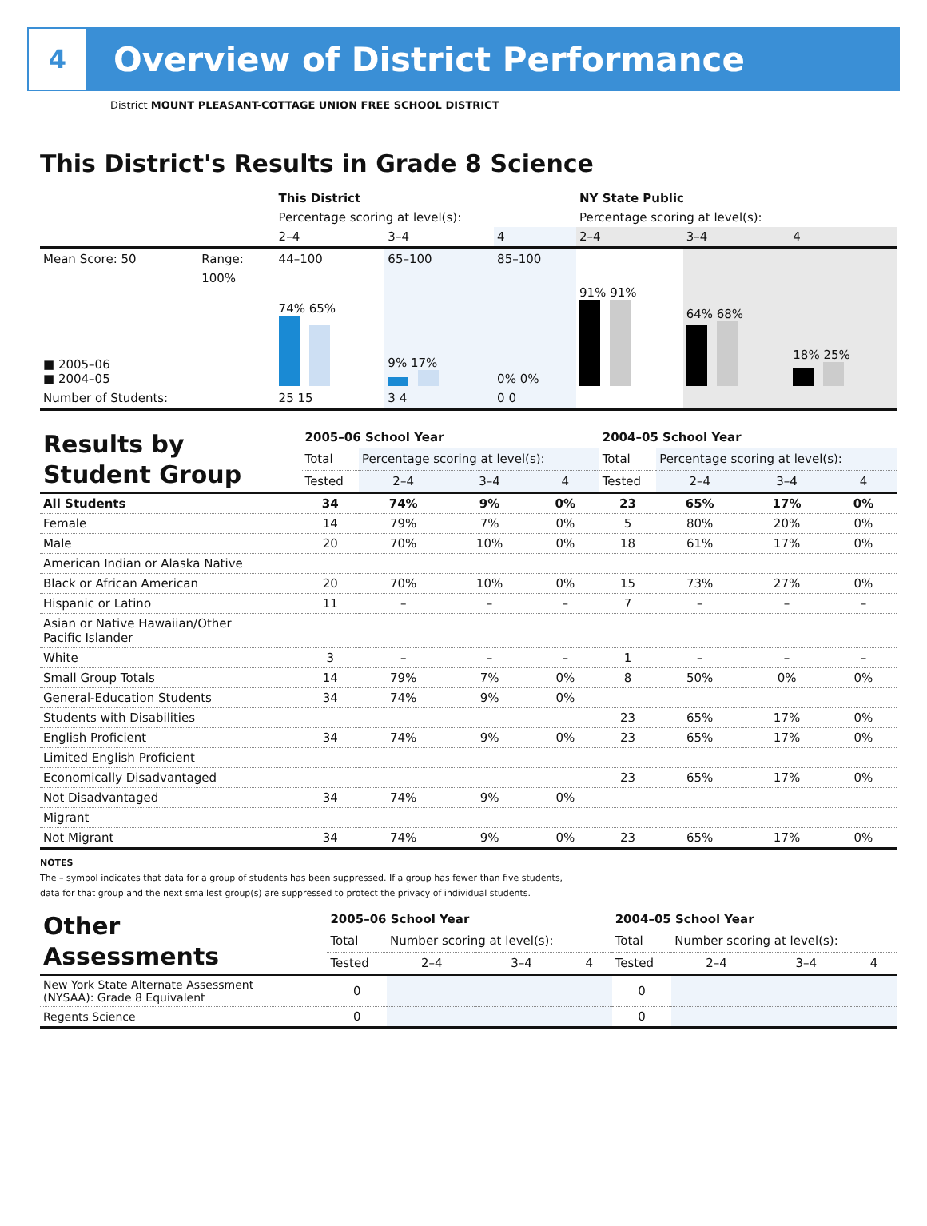4
Overview of District Performance
District MOUNT PLEASANT-COTTAGE UNION FREE SCHOOL DISTRICT
This District's Results in Grade 8 Science
| | | This District | | | NY State Public | | |
| | | Percentage scoring at level(s): | | | Percentage scoring at level(s): | | |
| | | 2–4 | 3–4 | 4 | 2–4 | 3–4 | 4 |
| Mean Score: 50 | Range: | 44–100 | 65–100 | 85–100 | | | |
| ■ 2005–06 ■ 2004–05 | 100% | 74% 65% | 9% 17% | 0% 0% | 91% 91% | 64% 68% | 18% 25% |
| Number of Students: | | 25 15 | 3 4 | 0 0 | | | |
| Results by Student Group | 2005–06 School Year | | | | 2004–05 School Year | | | |
| | Total | Percentage scoring at level(s): | | | Total | Percentage scoring at level(s): | | |
| | Tested | 2–4 | 3–4 | 4 | Tested | 2–4 | 3–4 | 4 |
| All Students | 34 | 74% | 9% | 0% | 23 | 65% | 17% | 0% |
| Female | 14 | 79% | 7% | 0% | 5 | 80% | 20% | 0% |
| Male | 20 | 70% | 10% | 0% | 18 | 61% | 17% | 0% |
| American Indian or Alaska Native | | | | | | | | |
| Black or African American | 20 | 70% | 10% | 0% | 15 | 73% | 27% | 0% |
| Hispanic or Latino | 11 | – | – | – | 7 | – | – | – |
| Asian or Native Hawaiian/Other Pacific Islander | | | | | | | | |
| White | 3 | – | – | – | 1 | – | – | – |
| Small Group Totals | 14 | 79% | 7% | 0% | 8 | 50% | 0% | 0% |
| General-Education Students | 34 | 74% | 9% | 0% | | | | |
| Students with Disabilities | | | | | 23 | 65% | 17% | 0% |
| English Proficient | 34 | 74% | 9% | 0% | 23 | 65% | 17% | 0% |
| Limited English Proficient | | | | | | | | |
| Economically Disadvantaged | | | | | 23 | 65% | 17% | 0% |
| Not Disadvantaged | 34 | 74% | 9% | 0% | | | | |
| Migrant | | | | | | | | |
| Not Migrant | 34 | 74% | 9% | 0% | 23 | 65% | 17% | 0% |
NOTES
The – symbol indicates that data for a group of students has been suppressed. If a group has fewer than five students,
data for that group and the next smallest group(s) are suppressed to protect the privacy of individual students.
| Other Assessments | 2005–06 School Year | | | | 2004–05 School Year | | | |
| | Total | Number scoring at level(s): | | | Total | Number scoring at level(s): | | |
| | Tested | 2–4 | 3–4 | 4 | Tested | 2–4 | 3–4 | 4 |
| New York State Alternate Assessment (NYSAA): Grade 8 Equivalent | 0 | | | | 0 | | | |
| Regents Science | 0 | | | | 0 | | | |